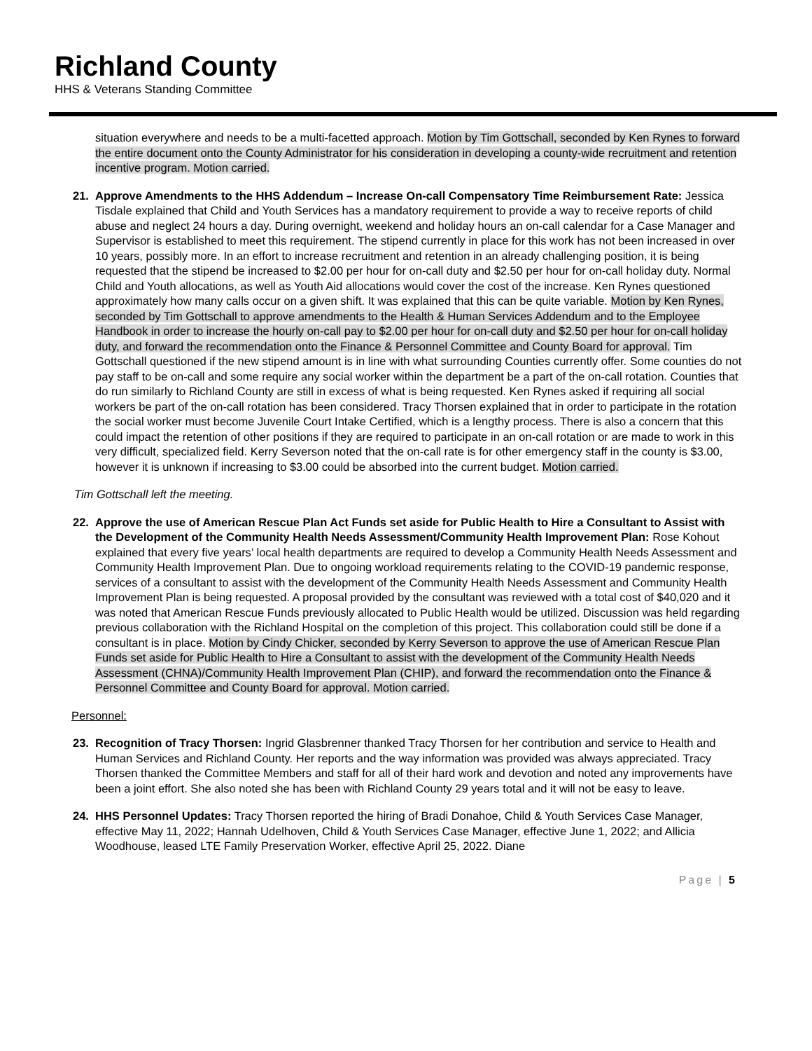Richland County
HHS & Veterans Standing Committee
situation everywhere and needs to be a multi-facetted approach. Motion by Tim Gottschall, seconded by Ken Rynes to forward the entire document onto the County Administrator for his consideration in developing a county-wide recruitment and retention incentive program. Motion carried.
21.
Approve Amendments to the HHS Addendum – Increase On-call Compensatory Time Reimbursement Rate: Jessica Tisdale explained that Child and Youth Services has a mandatory requirement to provide a way to receive reports of child abuse and neglect 24 hours a day. During overnight, weekend and holiday hours an on-call calendar for a Case Manager and Supervisor is established to meet this requirement. The stipend currently in place for this work has not been increased in over 10 years, possibly more. In an effort to increase recruitment and retention in an already challenging position, it is being requested that the stipend be increased to $2.00 per hour for on-call duty and $2.50 per hour for on-call holiday duty. Normal Child and Youth allocations, as well as Youth Aid allocations would cover the cost of the increase. Ken Rynes questioned approximately how many calls occur on a given shift. It was explained that this can be quite variable. Motion by Ken Rynes, seconded by Tim Gottschall to approve amendments to the Health & Human Services Addendum and to the Employee Handbook in order to increase the hourly on-call pay to $2.00 per hour for on-call duty and $2.50 per hour for on-call holiday duty, and forward the recommendation onto the Finance & Personnel Committee and County Board for approval. Tim Gottschall questioned if the new stipend amount is in line with what surrounding Counties currently offer. Some counties do not pay staff to be on-call and some require any social worker within the department be a part of the on-call rotation. Counties that do run similarly to Richland County are still in excess of what is being requested. Ken Rynes asked if requiring all social workers be part of the on-call rotation has been considered. Tracy Thorsen explained that in order to participate in the rotation the social worker must become Juvenile Court Intake Certified, which is a lengthy process. There is also a concern that this could impact the retention of other positions if they are required to participate in an on-call rotation or are made to work in this very difficult, specialized field. Kerry Severson noted that the on-call rate is for other emergency staff in the county is $3.00, however it is unknown if increasing to $3.00 could be absorbed into the current budget. Motion carried.
Tim Gottschall left the meeting.
22.
Approve the use of American Rescue Plan Act Funds set aside for Public Health to Hire a Consultant to Assist with the Development of the Community Health Needs Assessment/Community Health Improvement Plan: Rose Kohout explained that every five years’ local health departments are required to develop a Community Health Needs Assessment and Community Health Improvement Plan. Due to ongoing workload requirements relating to the COVID-19 pandemic response, services of a consultant to assist with the development of the Community Health Needs Assessment and Community Health Improvement Plan is being requested. A proposal provided by the consultant was reviewed with a total cost of $40,020 and it was noted that American Rescue Funds previously allocated to Public Health would be utilized. Discussion was held regarding previous collaboration with the Richland Hospital on the completion of this project. This collaboration could still be done if a consultant is in place. Motion by Cindy Chicker, seconded by Kerry Severson to approve the use of American Rescue Plan Funds set aside for Public Health to Hire a Consultant to assist with the development of the Community Health Needs Assessment (CHNA)/Community Health Improvement Plan (CHIP), and forward the recommendation onto the Finance & Personnel Committee and County Board for approval. Motion carried.
Personnel:
23.
Recognition of Tracy Thorsen: Ingrid Glasbrenner thanked Tracy Thorsen for her contribution and service to Health and Human Services and Richland County. Her reports and the way information was provided was always appreciated. Tracy Thorsen thanked the Committee Members and staff for all of their hard work and devotion and noted any improvements have been a joint effort. She also noted she has been with Richland County 29 years total and it will not be easy to leave.
24.
HHS Personnel Updates: Tracy Thorsen reported the hiring of Bradi Donahoe, Child & Youth Services Case Manager, effective May 11, 2022; Hannah Udelhoven, Child & Youth Services Case Manager, effective June 1, 2022; and Allicia Woodhouse, leased LTE Family Preservation Worker, effective April 25, 2022. Diane
Page | 5